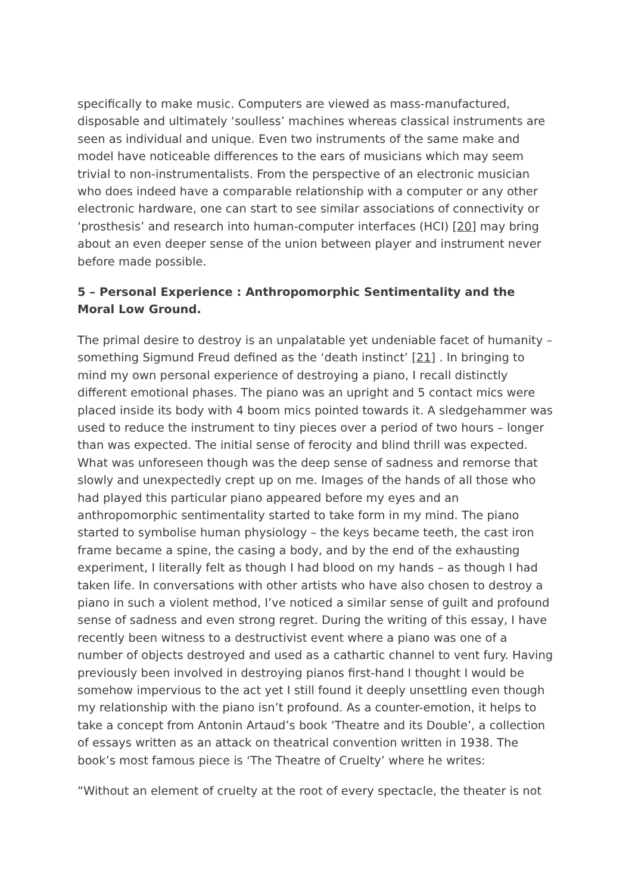specifically to make music. Computers are viewed as mass-manufactured, disposable and ultimately ‘soulless’ machines whereas classical instruments are seen as individual and unique. Even two instruments of the same make and model have noticeable differences to the ears of musicians which may seem trivial to non-instrumentalists. From the perspective of an electronic musician who does indeed have a comparable relationship with a computer or any other electronic hardware, one can start to see similar associations of connectivity or ‘prosthesis’ and research into human-computer interfaces (HCI) [20] may bring about an even deeper sense of the union between player and instrument never before made possible.
5 – Personal Experience : Anthropomorphic Sentimentality and the Moral Low Ground.
The primal desire to destroy is an unpalatable yet undeniable facet of humanity – something Sigmund Freud defined as the ‘death instinct’ [21] . In bringing to mind my own personal experience of destroying a piano, I recall distinctly different emotional phases. The piano was an upright and 5 contact mics were placed inside its body with 4 boom mics pointed towards it. A sledgehammer was used to reduce the instrument to tiny pieces over a period of two hours – longer than was expected. The initial sense of ferocity and blind thrill was expected. What was unforeseen though was the deep sense of sadness and remorse that slowly and unexpectedly crept up on me. Images of the hands of all those who had played this particular piano appeared before my eyes and an anthropomorphic sentimentality started to take form in my mind. The piano started to symbolise human physiology – the keys became teeth, the cast iron frame became a spine, the casing a body, and by the end of the exhausting experiment, I literally felt as though I had blood on my hands – as though I had taken life. In conversations with other artists who have also chosen to destroy a piano in such a violent method, I’ve noticed a similar sense of guilt and profound sense of sadness and even strong regret. During the writing of this essay, I have recently been witness to a destructivist event where a piano was one of a number of objects destroyed and used as a cathartic channel to vent fury. Having previously been involved in destroying pianos first-hand I thought I would be somehow impervious to the act yet I still found it deeply unsettling even though my relationship with the piano isn’t profound. As a counter-emotion, it helps to take a concept from Antonin Artaud’s book ‘Theatre and its Double’, a collection of essays written as an attack on theatrical convention written in 1938. The book’s most famous piece is ‘The Theatre of Cruelty’ where he writes:
“Without an element of cruelty at the root of every spectacle, the theater is not